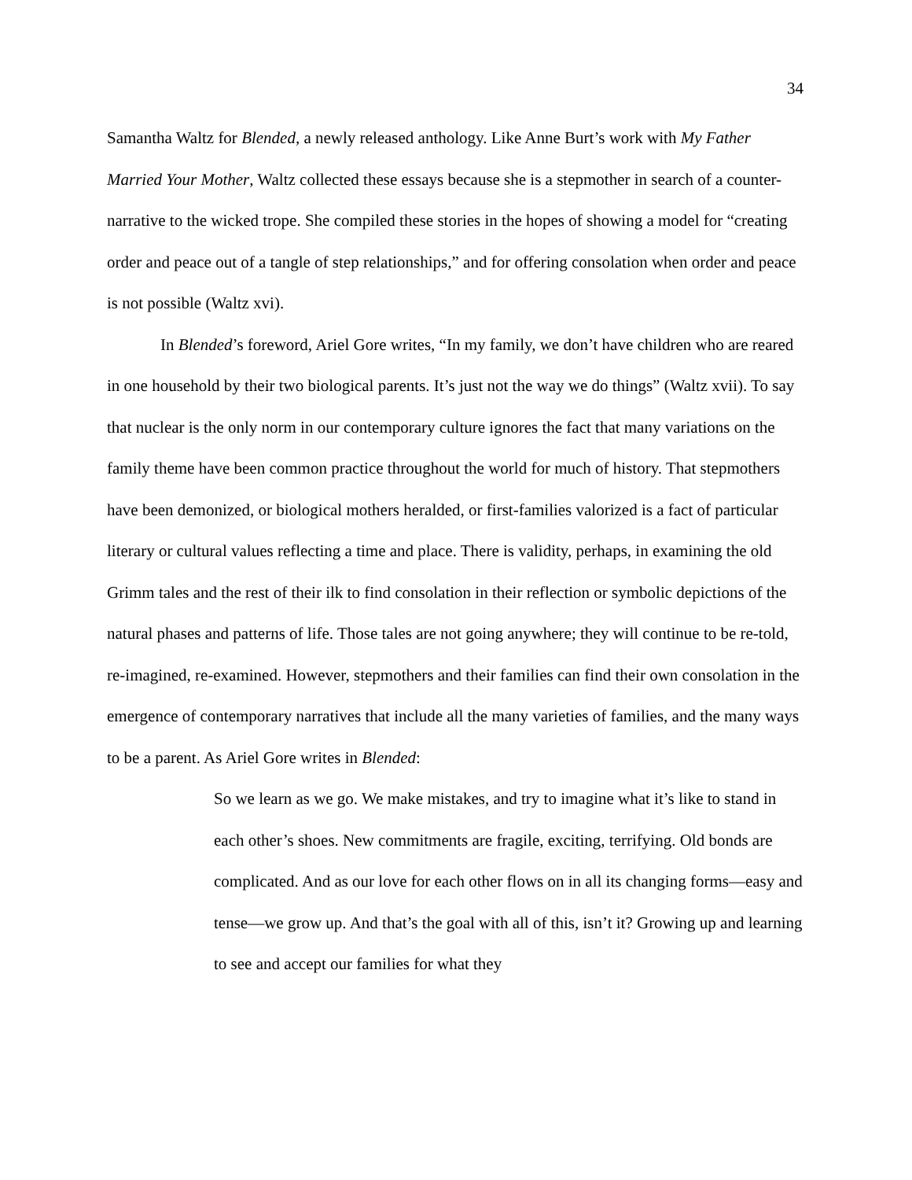34
Samantha Waltz for Blended, a newly released anthology. Like Anne Burt’s work with My Father Married Your Mother, Waltz collected these essays because she is a stepmother in search of a counter-narrative to the wicked trope. She compiled these stories in the hopes of showing a model for “creating order and peace out of a tangle of step relationships,” and for offering consolation when order and peace is not possible (Waltz xvi).
In Blended’s foreword, Ariel Gore writes, “In my family, we don’t have children who are reared in one household by their two biological parents. It’s just not the way we do things” (Waltz xvii). To say that nuclear is the only norm in our contemporary culture ignores the fact that many variations on the family theme have been common practice throughout the world for much of history. That stepmothers have been demonized, or biological mothers heralded, or first-families valorized is a fact of particular literary or cultural values reflecting a time and place. There is validity, perhaps, in examining the old Grimm tales and the rest of their ilk to find consolation in their reflection or symbolic depictions of the natural phases and patterns of life. Those tales are not going anywhere; they will continue to be re-told, re-imagined, re-examined. However, stepmothers and their families can find their own consolation in the emergence of contemporary narratives that include all the many varieties of families, and the many ways to be a parent. As Ariel Gore writes in Blended:
So we learn as we go. We make mistakes, and try to imagine what it’s like to stand in each other’s shoes. New commitments are fragile, exciting, terrifying. Old bonds are complicated. And as our love for each other flows on in all its changing forms—easy and tense—we grow up. And that’s the goal with all of this, isn’t it? Growing up and learning to see and accept our families for what they